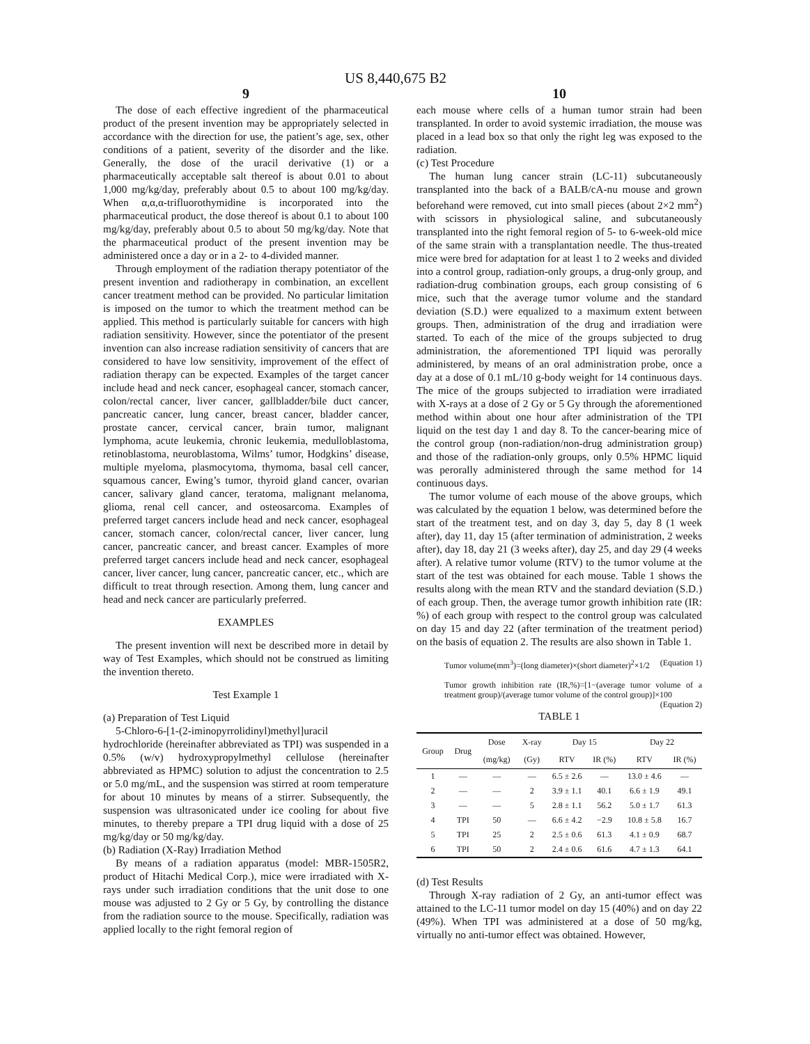US 8,440,675 B2
9
The dose of each effective ingredient of the pharmaceutical product of the present invention may be appropriately selected in accordance with the direction for use, the patient’s age, sex, other conditions of a patient, severity of the disorder and the like. Generally, the dose of the uracil derivative (1) or a pharmaceutically acceptable salt thereof is about 0.01 to about 1,000 mg/kg/day, preferably about 0.5 to about 100 mg/kg/day. When α,α,α-trifluorothymidine is incorporated into the pharmaceutical product, the dose thereof is about 0.1 to about 100 mg/kg/day, preferably about 0.5 to about 50 mg/kg/day. Note that the pharmaceutical product of the present invention may be administered once a day or in a 2- to 4-divided manner.
Through employment of the radiation therapy potentiator of the present invention and radiotherapy in combination, an excellent cancer treatment method can be provided. No particular limitation is imposed on the tumor to which the treatment method can be applied. This method is particularly suitable for cancers with high radiation sensitivity. However, since the potentiator of the present invention can also increase radiation sensitivity of cancers that are considered to have low sensitivity, improvement of the effect of radiation therapy can be expected. Examples of the target cancer include head and neck cancer, esophageal cancer, stomach cancer, colon/rectal cancer, liver cancer, gallbladder/bile duct cancer, pancreatic cancer, lung cancer, breast cancer, bladder cancer, prostate cancer, cervical cancer, brain tumor, malignant lymphoma, acute leukemia, chronic leukemia, medulloblastoma, retinoblastoma, neuroblastoma, Wilms’ tumor, Hodgkins’ disease, multiple myeloma, plasmocytoma, thymoma, basal cell cancer, squamous cancer, Ewing’s tumor, thyroid gland cancer, ovarian cancer, salivary gland cancer, teratoma, malignant melanoma, glioma, renal cell cancer, and osteosarcoma. Examples of preferred target cancers include head and neck cancer, esophageal cancer, stomach cancer, colon/rectal cancer, liver cancer, lung cancer, pancreatic cancer, and breast cancer. Examples of more preferred target cancers include head and neck cancer, esophageal cancer, liver cancer, lung cancer, pancreatic cancer, etc., which are difficult to treat through resection. Among them, lung cancer and head and neck cancer are particularly preferred.
EXAMPLES
The present invention will next be described more in detail by way of Test Examples, which should not be construed as limiting the invention thereto.
Test Example 1
(a) Preparation of Test Liquid
5-Chloro-6-[1-(2-iminopyrrolidinyl)methyl]uracil hydrochloride (hereinafter abbreviated as TPI) was suspended in a 0.5% (w/v) hydroxypropylmethyl cellulose (hereinafter abbreviated as HPMC) solution to adjust the concentration to 2.5 or 5.0 mg/mL, and the suspension was stirred at room temperature for about 10 minutes by means of a stirrer. Subsequently, the suspension was ultrasonicated under ice cooling for about five minutes, to thereby prepare a TPI drug liquid with a dose of 25 mg/kg/day or 50 mg/kg/day.
(b) Radiation (X-Ray) Irradiation Method
By means of a radiation apparatus (model: MBR-1505R2, product of Hitachi Medical Corp.), mice were irradiated with X-rays under such irradiation conditions that the unit dose to one mouse was adjusted to 2 Gy or 5 Gy, by controlling the distance from the radiation source to the mouse. Specifically, radiation was applied locally to the right femoral region of
10
each mouse where cells of a human tumor strain had been transplanted. In order to avoid systemic irradiation, the mouse was placed in a lead box so that only the right leg was exposed to the radiation.
(c) Test Procedure
The human lung cancer strain (LC-11) subcutaneously transplanted into the back of a BALB/cA-nu mouse and grown beforehand were removed, cut into small pieces (about 2×2 mm<sup>2</sup>) with scissors in physiological saline, and subcutaneously transplanted into the right femoral region of 5- to 6-week-old mice of the same strain with a transplantation needle. The thus-treated mice were bred for adaptation for at least 1 to 2 weeks and divided into a control group, radiation-only groups, a drug-only group, and radiation-drug combination groups, each group consisting of 6 mice, such that the average tumor volume and the standard deviation (S.D.) were equalized to a maximum extent between groups. Then, administration of the drug and irradiation were started. To each of the mice of the groups subjected to drug administration, the aforementioned TPI liquid was perorally administered, by means of an oral administration probe, once a day at a dose of 0.1 mL/10 g-body weight for 14 continuous days. The mice of the groups subjected to irradiation were irradiated with X-rays at a dose of 2 Gy or 5 Gy through the aforementioned method within about one hour after administration of the TPI liquid on the test day 1 and day 8. To the cancer-bearing mice of the control group (non-radiation/non-drug administration group) and those of the radiation-only groups, only 0.5% HPMC liquid was perorally administered through the same method for 14 continuous days.
The tumor volume of each mouse of the above groups, which was calculated by the equation 1 below, was determined before the start of the treatment test, and on day 3, day 5, day 8 (1 week after), day 11, day 15 (after termination of administration, 2 weeks after), day 18, day 21 (3 weeks after), day 25, and day 29 (4 weeks after). A relative tumor volume (RTV) to the tumor volume at the start of the test was obtained for each mouse. Table 1 shows the results along with the mean RTV and the standard deviation (S.D.) of each group. Then, the average tumor growth inhibition rate (IR: %) of each group with respect to the control group was calculated on day 15 and day 22 (after termination of the treatment period) on the basis of equation 2. The results are also shown in Table 1.
Tumor volume(mm<sup>3</sup>)=(long diameter)×(short diameter)<sup>2</sup>×1/2 (Equation 1)
Tumor growth inhibition rate (IR,%)=[1−(average tumor volume of a treatment group)/(average tumor volume of the control group)]×100 (Equation 2)
TABLE 1
| Group | Drug | Dose | X-ray | Day 15 | | Day 22 | |
| --- | --- | --- | --- | --- | --- | --- | --- |
| | | (mg/kg) | (Gy) | RTV | IR (%) | RTV | IR (%) |
| 1 | — | — | — | 6.5 ± 2.6 | — | 13.0 ± 4.6 | — |
| 2 | — | — | 2 | 3.9 ± 1.1 | 40.1 | 6.6 ± 1.9 | 49.1 |
| 3 | — | — | 5 | 2.8 ± 1.1 | 56.2 | 5.0 ± 1.7 | 61.3 |
| 4 | TPI | 50 | — | 6.6 ± 4.2 | −2.9 | 10.8 ± 5.8 | 16.7 |
| 5 | TPI | 25 | 2 | 2.5 ± 0.6 | 61.3 | 4.1 ± 0.9 | 68.7 |
| 6 | TPI | 50 | 2 | 2.4 ± 0.6 | 61.6 | 4.7 ± 1.3 | 64.1 |
(d) Test Results
Through X-ray radiation of 2 Gy, an anti-tumor effect was attained to the LC-11 tumor model on day 15 (40%) and on day 22 (49%). When TPI was administered at a dose of 50 mg/kg, virtually no anti-tumor effect was obtained. However,